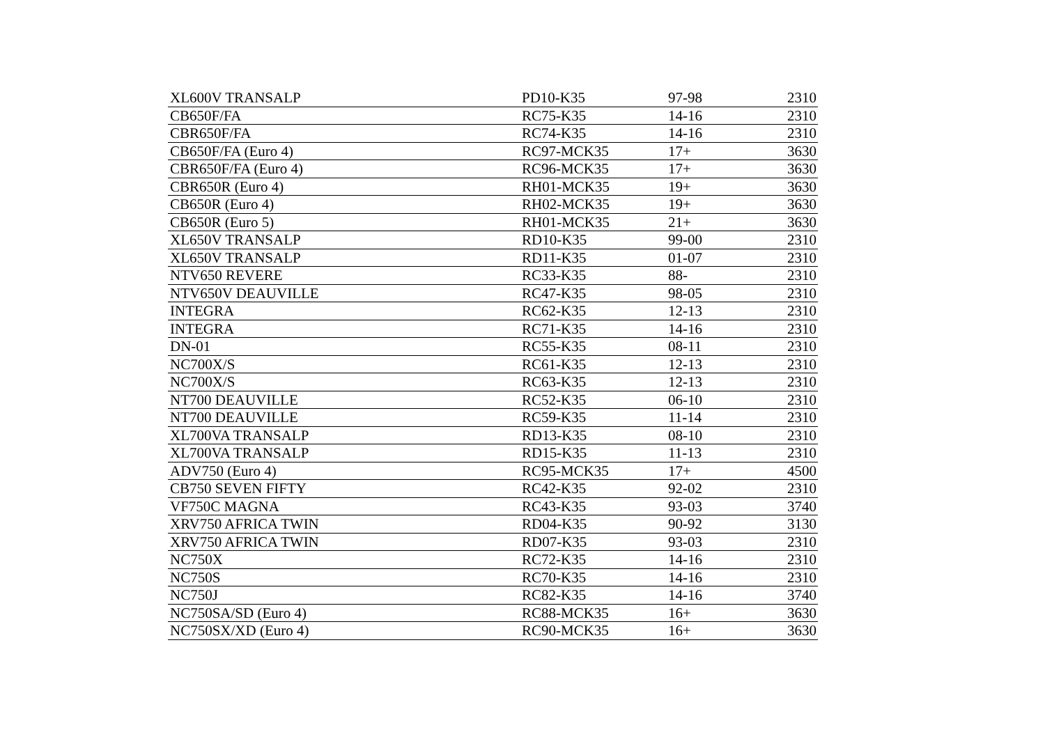| XL600V TRANSALP | PD10-K35 | 97-98 | 2310 |
| CB650F/FA | RC75-K35 | 14-16 | 2310 |
| CBR650F/FA | RC74-K35 | 14-16 | 2310 |
| CB650F/FA (Euro 4) | RC97-MCK35 | 17+ | 3630 |
| CBR650F/FA (Euro 4) | RC96-MCK35 | 17+ | 3630 |
| CBR650R (Euro 4) | RH01-MCK35 | 19+ | 3630 |
| CB650R (Euro 4) | RH02-MCK35 | 19+ | 3630 |
| CB650R (Euro 5) | RH01-MCK35 | 21+ | 3630 |
| XL650V TRANSALP | RD10-K35 | 99-00 | 2310 |
| XL650V TRANSALP | RD11-K35 | 01-07 | 2310 |
| NTV650 REVERE | RC33-K35 | 88- | 2310 |
| NTV650V DEAUVILLE | RC47-K35 | 98-05 | 2310 |
| INTEGRA | RC62-K35 | 12-13 | 2310 |
| INTEGRA | RC71-K35 | 14-16 | 2310 |
| DN-01 | RC55-K35 | 08-11 | 2310 |
| NC700X/S | RC61-K35 | 12-13 | 2310 |
| NC700X/S | RC63-K35 | 12-13 | 2310 |
| NT700 DEAUVILLE | RC52-K35 | 06-10 | 2310 |
| NT700 DEAUVILLE | RC59-K35 | 11-14 | 2310 |
| XL700VA TRANSALP | RD13-K35 | 08-10 | 2310 |
| XL700VA TRANSALP | RD15-K35 | 11-13 | 2310 |
| ADV750 (Euro 4) | RC95-MCK35 | 17+ | 4500 |
| CB750 SEVEN FIFTY | RC42-K35 | 92-02 | 2310 |
| VF750C MAGNA | RC43-K35 | 93-03 | 3740 |
| XRV750 AFRICA TWIN | RD04-K35 | 90-92 | 3130 |
| XRV750 AFRICA TWIN | RD07-K35 | 93-03 | 2310 |
| NC750X | RC72-K35 | 14-16 | 2310 |
| NC750S | RC70-K35 | 14-16 | 2310 |
| NC750J | RC82-K35 | 14-16 | 3740 |
| NC750SA/SD (Euro 4) | RC88-MCK35 | 16+ | 3630 |
| NC750SX/XD (Euro 4) | RC90-MCK35 | 16+ | 3630 |